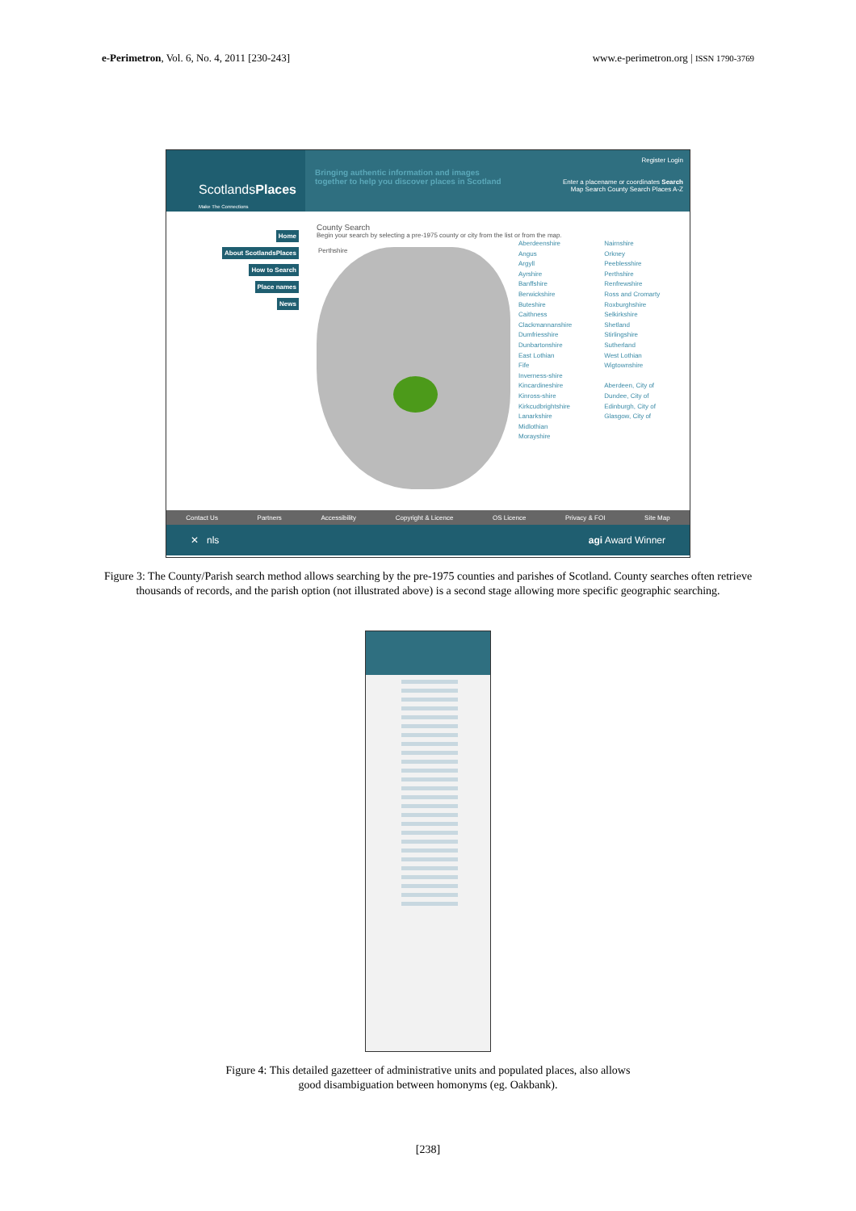e-Perimetron, Vol. 6, No. 4, 2011 [230-243]
www.e-perimetron.org | ISSN 1790-3769
ScotlandsPlaces
Make The Connections
Bringing authentic information and images together to help you discover places in Scotland
Register Login
Enter a placename or coordinates Search
Map Search County Search Places A-Z
Home
About ScotlandsPlaces
How to Search
Place names
News
County Search
Begin your search by selecting a pre-1975 county or city from the list or from the map.
Perthshire
Aberdeenshire
Angus
Argyll
Ayrshire
Banffshire
Berwickshire
Buteshire
Caithness
Clackmannanshire
Dumfriesshire
Dunbartonshire
East Lothian
Fife
Inverness-shire
Kincardineshire
Kinross-shire
Kirkcudbrightshire
Lanarkshire
Midlothian
Morayshire
Nairnshire
Orkney
Peeblesshire
Perthshire
Renfrewshire
Ross and Cromarty
Roxburghshire
Selkirkshire
Shetland
Stirlingshire
Sutherland
West Lothian
Wigtownshire
Aberdeen, City of
Dundee, City of
Edinburgh, City of
Glasgow, City of
Contact Us Partners Accessibility Copyright & Licence OS Licence Privacy & FOI Site Map
✕ nls agi Award Winner
Figure 3: The County/Parish search method allows searching by the pre-1975 counties and parishes of Scotland. County searches often retrieve thousands of records, and the parish option (not illustrated above) is a second stage allowing more specific geographic searching.
Figure 4: This detailed gazetteer of administrative units and populated places, also allows
good disambiguation between homonyms (eg. Oakbank).
[238]